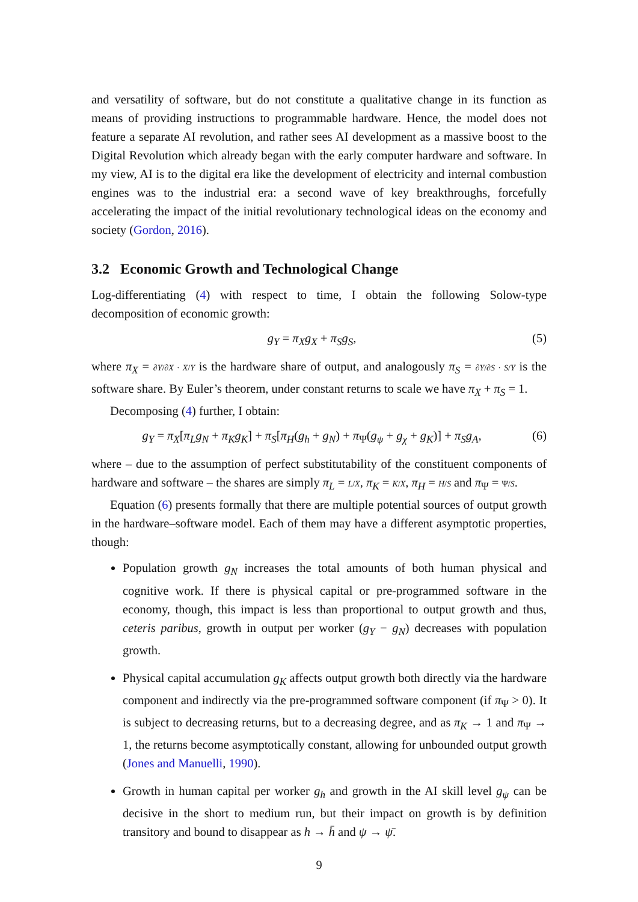and versatility of software, but do not constitute a qualitative change in its function as means of providing instructions to programmable hardware. Hence, the model does not feature a separate AI revolution, and rather sees AI development as a massive boost to the Digital Revolution which already began with the early computer hardware and software. In my view, AI is to the digital era like the development of electricity and internal combustion engines was to the industrial era: a second wave of key breakthroughs, forcefully accelerating the impact of the initial revolutionary technological ideas on the economy and society (Gordon, 2016).
3.2 Economic Growth and Technological Change
Log-differentiating (4) with respect to time, I obtain the following Solow-type decomposition of economic growth:
g<sub>Y</sub> = π<sub>X</sub>g<sub>X</sub> + π<sub>S</sub>g<sub>S</sub>, (5)
where π<sub>X</sub> = ∂Y/∂X · X/Y is the hardware share of output, and analogously π<sub>S</sub> = ∂Y/∂S · S/Y is the software share. By Euler’s theorem, under constant returns to scale we have π<sub>X</sub> + π<sub>S</sub> = 1.
Decomposing (4) further, I obtain:
g<sub>Y</sub> = π<sub>X</sub>[π<sub>L</sub>g<sub>N</sub> + π<sub>K</sub>g<sub>K</sub>] + π<sub>S</sub>[π<sub>H</sub>(g<sub>h</sub> + g<sub>N</sub>) + π<sub>Ψ</sub>(g<sub>ψ</sub> + g<sub>χ</sub> + g<sub>K</sub>)] + π<sub>S</sub>g<sub>A</sub>, (6)
where – due to the assumption of perfect substitutability of the constituent components of hardware and software – the shares are simply π<sub>L</sub> = L/X, π<sub>K</sub> = K/X, π<sub>H</sub> = H/S and π<sub>Ψ</sub> = Ψ/S.
Equation (6) presents formally that there are multiple potential sources of output growth in the hardware–software model. Each of them may have a different asymptotic properties, though:
Population growth g<sub>N</sub> increases the total amounts of both human physical and cognitive work. If there is physical capital or pre-programmed software in the economy, though, this impact is less than proportional to output growth and thus, ceteris paribus, growth in output per worker (g<sub>Y</sub> − g<sub>N</sub>) decreases with population growth.
Physical capital accumulation g<sub>K</sub> affects output growth both directly via the hardware component and indirectly via the pre-programmed software component (if π<sub>Ψ</sub> > 0). It is subject to decreasing returns, but to a decreasing degree, and as π<sub>K</sub> → 1 and π<sub>Ψ</sub> → 1, the returns become asymptotically constant, allowing for unbounded output growth (Jones and Manuelli, 1990).
Growth in human capital per worker g<sub>h</sub> and growth in the AI skill level g<sub>ψ</sub> can be decisive in the short to medium run, but their impact on growth is by definition transitory and bound to disappear as h → h̄ and ψ → ψ̄.
9